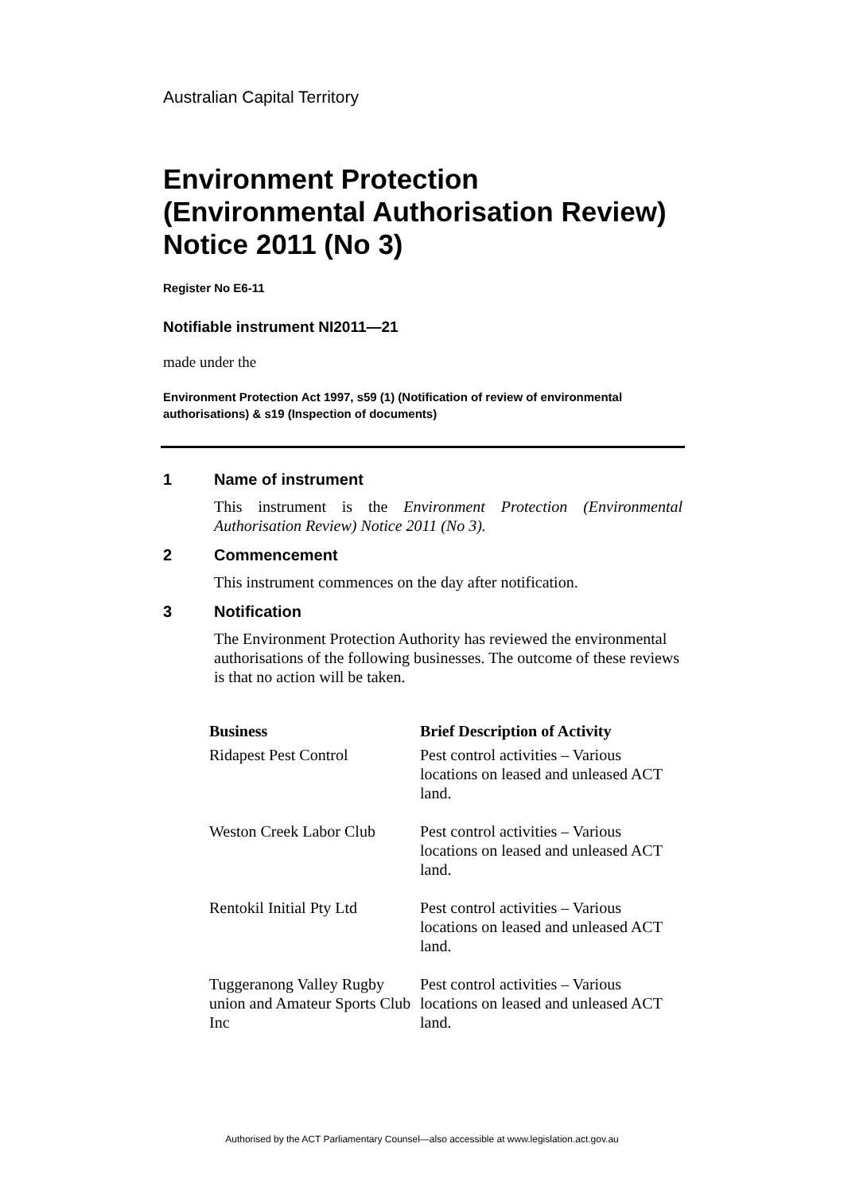Australian Capital Territory
Environment Protection (Environmental Authorisation Review) Notice 2011 (No 3)
Register No E6-11
Notifiable instrument NI2011—21
made under the
Environment Protection Act 1997, s59 (1) (Notification of review of environmental authorisations) & s19 (Inspection of documents)
1 Name of instrument
This instrument is the Environment Protection (Environmental Authorisation Review) Notice 2011 (No 3).
2 Commencement
This instrument commences on the day after notification.
3 Notification
The Environment Protection Authority has reviewed the environmental authorisations of the following businesses. The outcome of these reviews is that no action will be taken.
| Business | Brief Description of Activity |
| --- | --- |
| Ridapest Pest Control | Pest control activities – Various locations on leased and unleased ACT land. |
| Weston Creek Labor Club | Pest control activities – Various locations on leased and unleased ACT land. |
| Rentokil Initial Pty Ltd | Pest control activities – Various locations on leased and unleased ACT land. |
| Tuggeranong Valley Rugby union and Amateur Sports Club Inc | Pest control activities – Various locations on leased and unleased ACT land. |
Authorised by the ACT Parliamentary Counsel—also accessible at www.legislation.act.gov.au